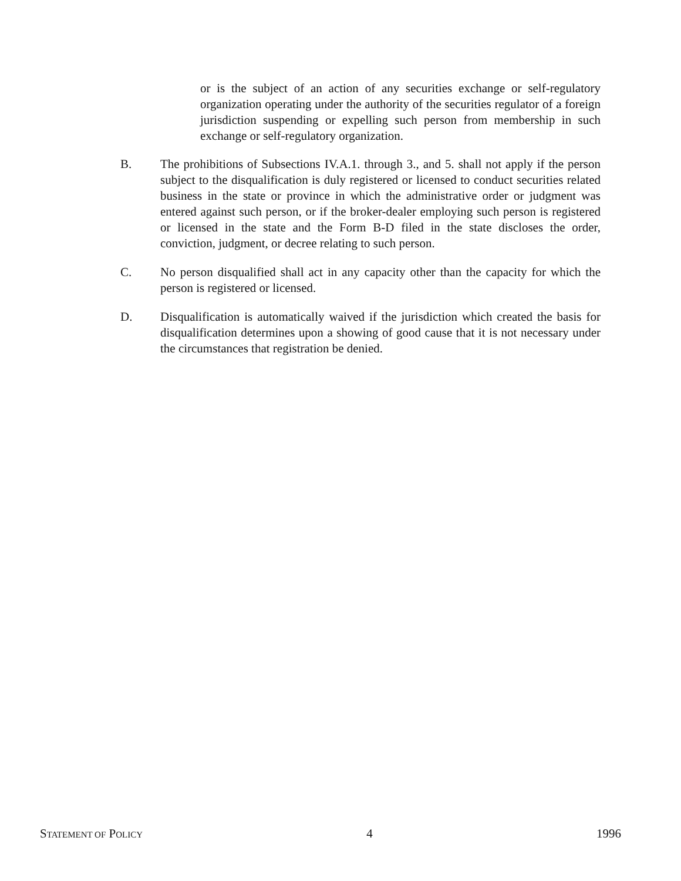or is the subject of an action of any securities exchange or self-regulatory organization operating under the authority of the securities regulator of a foreign jurisdiction suspending or expelling such person from membership in such exchange or self-regulatory organization.
B. The prohibitions of Subsections IV.A.1. through 3., and 5. shall not apply if the person subject to the disqualification is duly registered or licensed to conduct securities related business in the state or province in which the administrative order or judgment was entered against such person, or if the broker-dealer employing such person is registered or licensed in the state and the Form B-D filed in the state discloses the order, conviction, judgment, or decree relating to such person.
C. No person disqualified shall act in any capacity other than the capacity for which the person is registered or licensed.
D. Disqualification is automatically waived if the jurisdiction which created the basis for disqualification determines upon a showing of good cause that it is not necessary under the circumstances that registration be denied.
STATEMENT OF POLICY 4 1996